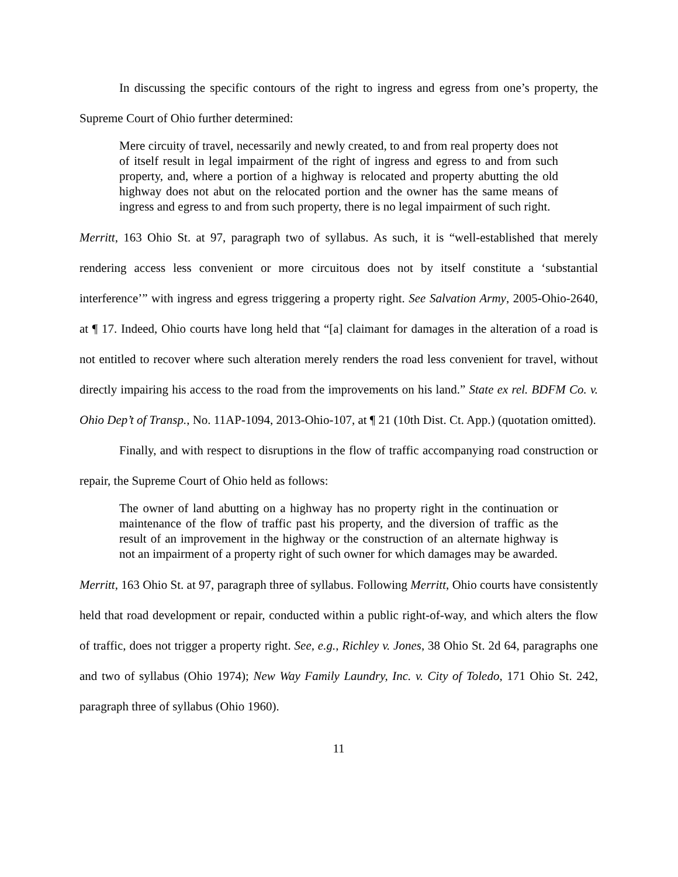In discussing the specific contours of the right to ingress and egress from one’s property, the Supreme Court of Ohio further determined:
Mere circuity of travel, necessarily and newly created, to and from real property does not of itself result in legal impairment of the right of ingress and egress to and from such property, and, where a portion of a highway is relocated and property abutting the old highway does not abut on the relocated portion and the owner has the same means of ingress and egress to and from such property, there is no legal impairment of such right.
Merritt, 163 Ohio St. at 97, paragraph two of syllabus. As such, it is “well-established that merely rendering access less convenient or more circuitous does not by itself constitute a ‘substantial interference’” with ingress and egress triggering a property right. See Salvation Army, 2005-Ohio-2640, at ¶ 17. Indeed, Ohio courts have long held that “[a] claimant for damages in the alteration of a road is not entitled to recover where such alteration merely renders the road less convenient for travel, without directly impairing his access to the road from the improvements on his land.” State ex rel. BDFM Co. v. Ohio Dep’t of Transp., No. 11AP-1094, 2013-Ohio-107, at ¶ 21 (10th Dist. Ct. App.) (quotation omitted).
Finally, and with respect to disruptions in the flow of traffic accompanying road construction or repair, the Supreme Court of Ohio held as follows:
The owner of land abutting on a highway has no property right in the continuation or maintenance of the flow of traffic past his property, and the diversion of traffic as the result of an improvement in the highway or the construction of an alternate highway is not an impairment of a property right of such owner for which damages may be awarded.
Merritt, 163 Ohio St. at 97, paragraph three of syllabus. Following Merritt, Ohio courts have consistently held that road development or repair, conducted within a public right-of-way, and which alters the flow of traffic, does not trigger a property right. See, e.g., Richley v. Jones, 38 Ohio St. 2d 64, paragraphs one and two of syllabus (Ohio 1974); New Way Family Laundry, Inc. v. City of Toledo, 171 Ohio St. 242, paragraph three of syllabus (Ohio 1960).
11